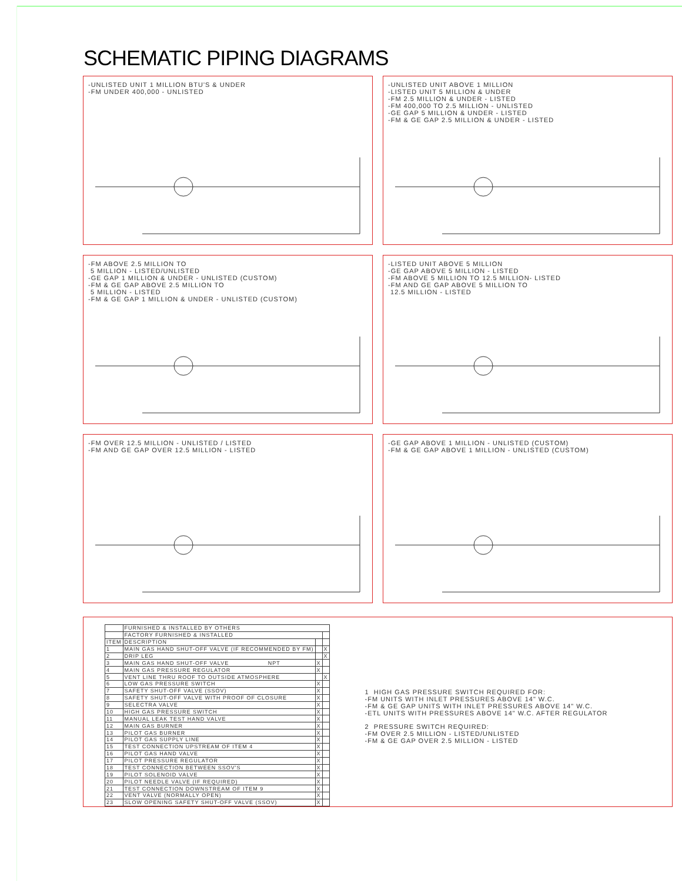SCHEMATIC PIPING DIAGRAMS
-UNLISTED UNIT 1 MILLION BTU'S & UNDER
-FM UNDER 400,000 - UNLISTED
-UNLISTED UNIT ABOVE 1 MILLION
-LISTED UNIT 5 MILLION & UNDER
-FM 2.5 MILLION & UNDER - LISTED
-FM 400,000 TO 2.5 MILLION - UNLISTED
-GE GAP 5 MILLION & UNDER - LISTED
-FM & GE GAP 2.5 MILLION & UNDER - LISTED
-FM ABOVE 2.5 MILLION TO
5 MILLION - LISTED/UNLISTED
-GE GAP 1 MILLION & UNDER - UNLISTED (CUSTOM)
-FM & GE GAP ABOVE 2.5 MILLION TO
5 MILLION - LISTED
-FM & GE GAP 1 MILLION & UNDER - UNLISTED (CUSTOM)
-LISTED UNIT ABOVE 5 MILLION
-GE GAP ABOVE 5 MILLION - LISTED
-FM ABOVE 5 MILLION TO 12.5 MILLION- LISTED
-FM AND GE GAP ABOVE 5 MILLION TO
12.5 MILLION - LISTED
-FM OVER 12.5 MILLION - UNLISTED / LISTED
-FM AND GE GAP OVER 12.5 MILLION - LISTED
-GE GAP ABOVE 1 MILLION - UNLISTED (CUSTOM)
-FM & GE GAP ABOVE 1 MILLION - UNLISTED (CUSTOM)
| | FURNISHED & INSTALLED BY OTHERS | | |
| | FACTORY FURNISHED & INSTALLED | | |
| ITEM | DESCRIPTION | | |
| 1 | MAIN GAS HAND SHUT-OFF VALVE (IF RECOMMENDED BY FM) | | X |
| 2 | DRIP LEG | | X |
| 3 | MAIN GAS HAND SHUT-OFF VALVE NPT | X | |
| 4 | MAIN GAS PRESSURE REGULATOR | X | |
| 5 | VENT LINE THRU ROOF TO OUTSIDE ATMOSPHERE | | X |
| 6 | LOW GAS PRESSURE SWITCH | X | |
| 7 | SAFETY SHUT-OFF VALVE (SSOV) | X | |
| 8 | SAFETY SHUT-OFF VALVE WITH PROOF OF CLOSURE | X | |
| 9 | SELECTRA VALVE | X | |
| 10 | HIGH GAS PRESSURE SWITCH | X | |
| 11 | MANUAL LEAK TEST HAND VALVE | X | |
| 12 | MAIN GAS BURNER | X | |
| 13 | PILOT GAS BURNER | X | |
| 14 | PILOT GAS SUPPLY LINE | X | |
| 15 | TEST CONNECTION UPSTREAM OF ITEM 4 | X | |
| 16 | PILOT GAS HAND VALVE | X | |
| 17 | PILOT PRESSURE REGULATOR | X | |
| 18 | TEST CONNECTION BETWEEN SSOV'S | X | |
| 19 | PILOT SOLENOID VALVE | X | |
| 20 | PILOT NEEDLE VALVE (IF REQUIRED) | X | |
| 21 | TEST CONNECTION DOWNSTREAM OF ITEM 9 | X | |
| 22 | VENT VALVE (NORMALLY OPEN) | X | |
| 23 | SLOW OPENING SAFETY SHUT-OFF VALVE (SSOV) | X | |
1 HIGH GAS PRESSURE SWITCH REQUIRED FOR:
-FM UNITS WITH INLET PRESSURES ABOVE 14" W.C.
-FM & GE GAP UNITS WITH INLET PRESSURES ABOVE 14" W.C.
-ETL UNITS WITH PRESSURES ABOVE 14" W.C. AFTER REGULATOR
2 PRESSURE SWITCH REQUIRED:
-FM OVER 2.5 MILLION - LISTED/UNLISTED
-FM & GE GAP OVER 2.5 MILLION - LISTED